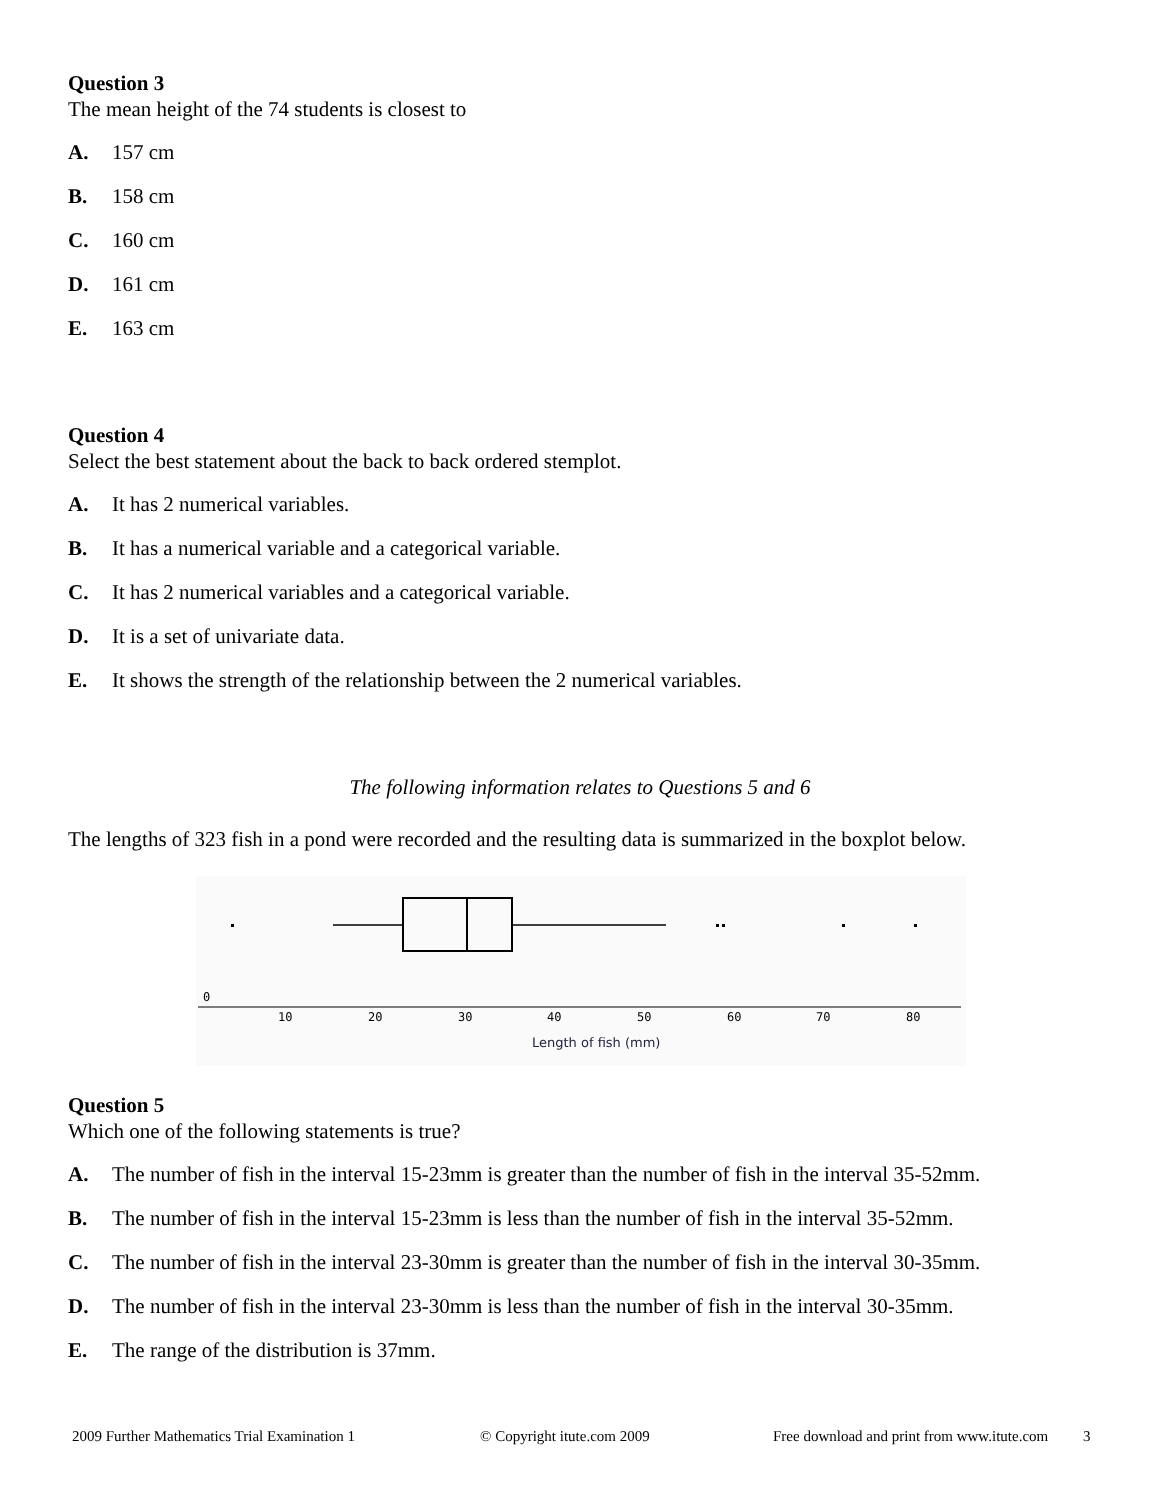Question 3
The mean height of the 74 students is closest to
A. 157 cm
B. 158 cm
C. 160 cm
D. 161 cm
E. 163 cm
Question 4
Select the best statement about the back to back ordered stemplot.
A. It has 2 numerical variables.
B. It has a numerical variable and a categorical variable.
C. It has 2 numerical variables and a categorical variable.
D. It is a set of univariate data.
E. It shows the strength of the relationship between the 2 numerical variables.
The following information relates to Questions 5 and 6
The lengths of 323 fish in a pond were recorded and the resulting data is summarized in the boxplot below.
0
10
20
30
40
50
60
70
80
Length of fish (mm)
Question 5
Which one of the following statements is true?
A. The number of fish in the interval 15-23mm is greater than the number of fish in the interval 35-52mm.
B. The number of fish in the interval 15-23mm is less than the number of fish in the interval 35-52mm.
C. The number of fish in the interval 23-30mm is greater than the number of fish in the interval 30-35mm.
D. The number of fish in the interval 23-30mm is less than the number of fish in the interval 30-35mm.
E. The range of the distribution is 37mm.
2009 Further Mathematics Trial Examination 1 © Copyright itute.com 2009 Free download and print from www.itute.com 3